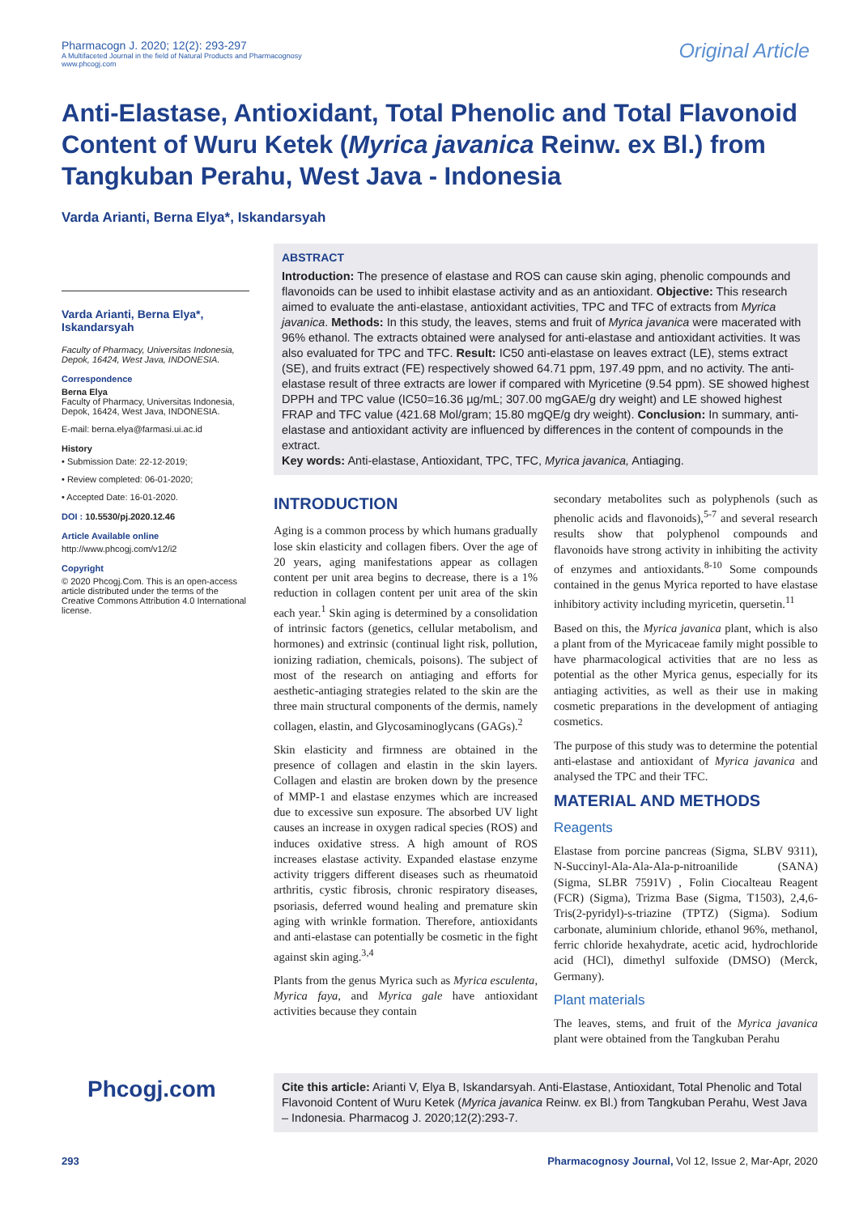Pharmacogn J. 2020; 12(2): 293-297
A Multifaceted Journal in the field of Natural Products and Pharmacognosy
www.phcogj.com
Original Article
Anti-Elastase, Antioxidant, Total Phenolic and Total Flavonoid Content of Wuru Ketek (Myrica javanica Reinw. ex Bl.) from Tangkuban Perahu, West Java - Indonesia
Varda Arianti, Berna Elya*, Iskandarsyah
Varda Arianti, Berna Elya*, Iskandarsyah
Faculty of Pharmacy, Universitas Indonesia, Depok, 16424, West Java, INDONESIA.
Correspondence
Berna Elya
Faculty of Pharmacy, Universitas Indonesia, Depok, 16424, West Java, INDONESIA.
E-mail: berna.elya@farmasi.ui.ac.id
History
• Submission Date: 22-12-2019;
• Review completed: 06-01-2020;
• Accepted Date: 16-01-2020.
DOI : 10.5530/pj.2020.12.46
Article Available online
http://www.phcogj.com/v12/i2
Copyright
© 2020 Phcogj.Com. This is an open-access article distributed under the terms of the Creative Commons Attribution 4.0 International license.
ABSTRACT
Introduction: The presence of elastase and ROS can cause skin aging, phenolic compounds and flavonoids can be used to inhibit elastase activity and as an antioxidant. Objective: This research aimed to evaluate the anti-elastase, antioxidant activities, TPC and TFC of extracts from Myrica javanica. Methods: In this study, the leaves, stems and fruit of Myrica javanica were macerated with 96% ethanol. The extracts obtained were analysed for anti-elastase and antioxidant activities. It was also evaluated for TPC and TFC. Result: IC50 anti-elastase on leaves extract (LE), stems extract (SE), and fruits extract (FE) respectively showed 64.71 ppm, 197.49 ppm, and no activity. The anti-elastase result of three extracts are lower if compared with Myricetine (9.54 ppm). SE showed highest DPPH and TPC value (IC50=16.36 µg/mL; 307.00 mgGAE/g dry weight) and LE showed highest FRAP and TFC value (421.68 Mol/gram; 15.80 mgQE/g dry weight). Conclusion: In summary, anti-elastase and antioxidant activity are influenced by differences in the content of compounds in the extract.
Key words: Anti-elastase, Antioxidant, TPC, TFC, Myrica javanica, Antiaging.
INTRODUCTION
Aging is a common process by which humans gradually lose skin elasticity and collagen fibers. Over the age of 20 years, aging manifestations appear as collagen content per unit area begins to decrease, there is a 1% reduction in collagen content per unit area of the skin each year.<sup>1</sup> Skin aging is determined by a consolidation of intrinsic factors (genetics, cellular metabolism, and hormones) and extrinsic (continual light risk, pollution, ionizing radiation, chemicals, poisons). The subject of most of the research on antiaging and efforts for aesthetic-antiaging strategies related to the skin are the three main structural components of the dermis, namely collagen, elastin, and Glycosaminoglycans (GAGs).<sup>2</sup>
Skin elasticity and firmness are obtained in the presence of collagen and elastin in the skin layers. Collagen and elastin are broken down by the presence of MMP-1 and elastase enzymes which are increased due to excessive sun exposure. The absorbed UV light causes an increase in oxygen radical species (ROS) and induces oxidative stress. A high amount of ROS increases elastase activity. Expanded elastase enzyme activity triggers different diseases such as rheumatoid arthritis, cystic fibrosis, chronic respiratory diseases, psoriasis, deferred wound healing and premature skin aging with wrinkle formation. Therefore, antioxidants and anti-elastase can potentially be cosmetic in the fight against skin aging.<sup>3,4</sup>
Plants from the genus Myrica such as Myrica esculenta, Myrica faya, and Myrica gale have antioxidant activities because they contain
secondary metabolites such as polyphenols (such as phenolic acids and flavonoids),<sup>5-7</sup> and several research results show that polyphenol compounds and flavonoids have strong activity in inhibiting the activity of enzymes and antioxidants.<sup>8-10</sup> Some compounds contained in the genus Myrica reported to have elastase inhibitory activity including myricetin, quersetin.<sup>11</sup>
Based on this, the Myrica javanica plant, which is also a plant from of the Myricaceae family might possible to have pharmacological activities that are no less as potential as the other Myrica genus, especially for its antiaging activities, as well as their use in making cosmetic preparations in the development of antiaging cosmetics.
The purpose of this study was to determine the potential anti-elastase and antioxidant of Myrica javanica and analysed the TPC and their TFC.
MATERIAL AND METHODS
Reagents
Elastase from porcine pancreas (Sigma, SLBV 9311), N-Succinyl-Ala-Ala-Ala-p-nitroanilide (SANA) (Sigma, SLBR 7591V) , Folin Ciocalteau Reagent (FCR) (Sigma), Trizma Base (Sigma, T1503), 2,4,6-Tris(2-pyridyl)-s-triazine (TPTZ) (Sigma). Sodium carbonate, aluminium chloride, ethanol 96%, methanol, ferric chloride hexahydrate, acetic acid, hydrochloride acid (HCl), dimethyl sulfoxide (DMSO) (Merck, Germany).
Plant materials
The leaves, stems, and fruit of the Myrica javanica plant were obtained from the Tangkuban Perahu
Cite this article: Arianti V, Elya B, Iskandarsyah. Anti-Elastase, Antioxidant, Total Phenolic and Total Flavonoid Content of Wuru Ketek (Myrica javanica Reinw. ex Bl.) from Tangkuban Perahu, West Java – Indonesia. Pharmacog J. 2020;12(2):293-7.
Phcogj.com
293 Pharmacognosy Journal, Vol 12, Issue 2, Mar-Apr, 2020